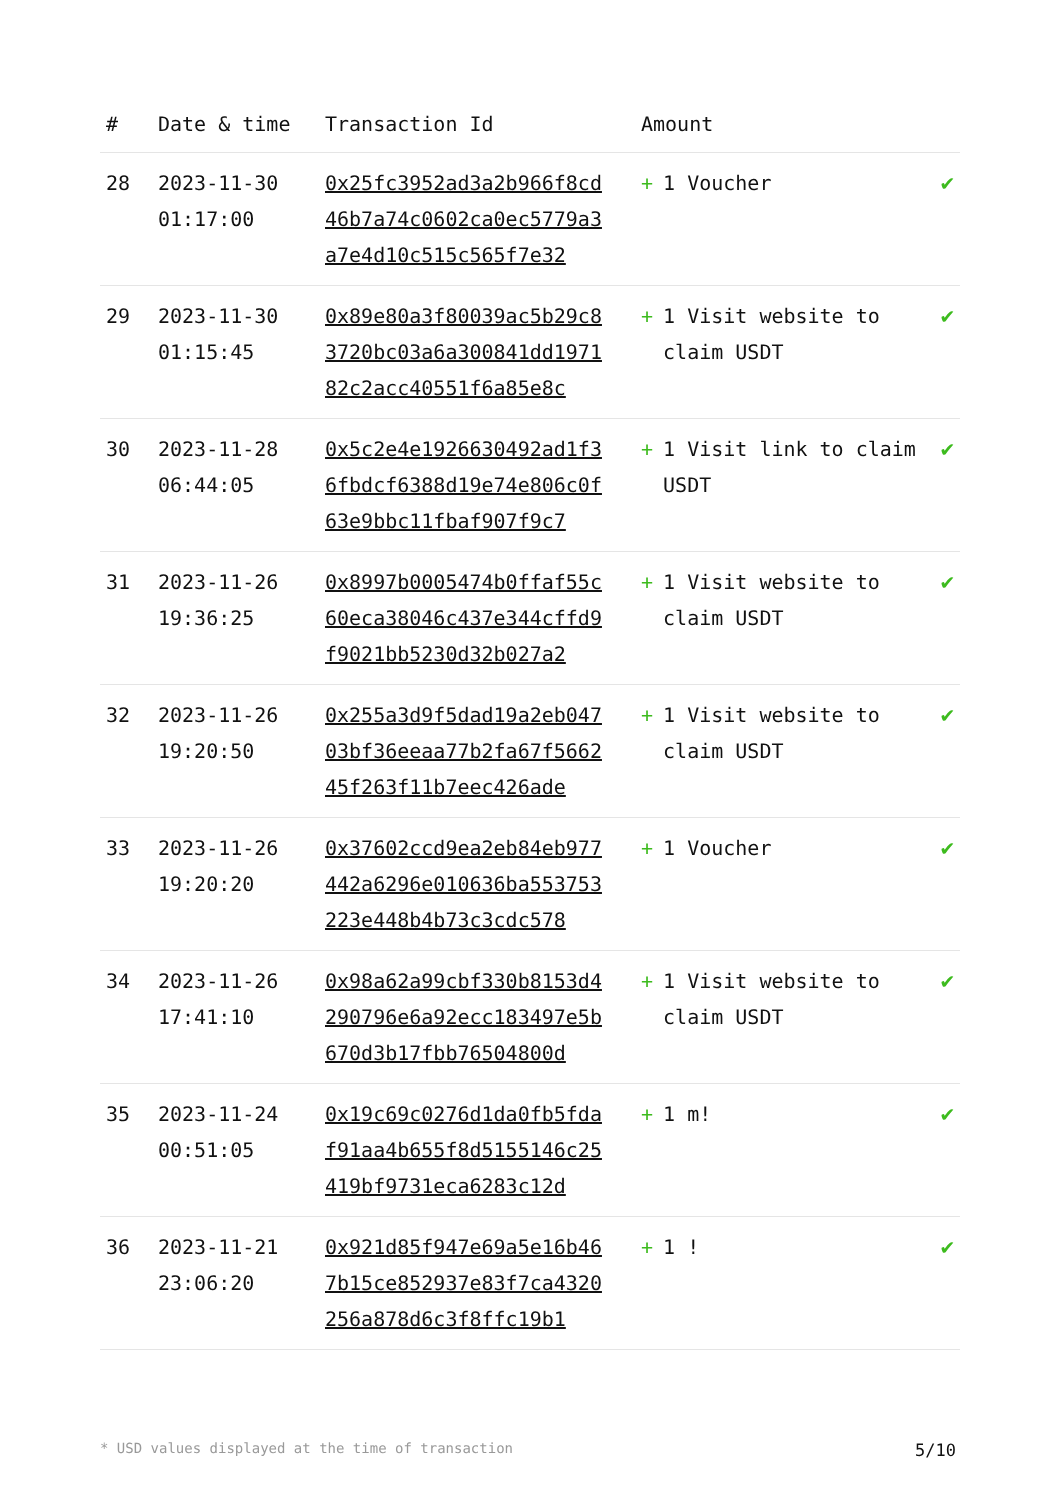| # | Date & time | Transaction Id | Amount | |
| --- | --- | --- | --- | --- |
| 28 | 2023-11-30 01:17:00 | 0x25fc3952ad3a2b966f8cd46b7a74c0602ca0ec5779a3a7e4d10c515c565f7e32 | + 1 Voucher | ✔ |
| 29 | 2023-11-30 01:15:45 | 0x89e80a3f80039ac5b29c83720bc03a6a300841dd197182c2acc40551f6a85e8c | + 1 Visit website to claim USDT | ✔ |
| 30 | 2023-11-28 06:44:05 | 0x5c2e4e1926630492ad1f36fbdcf6388d19e74e806c0f63e9bbc11fbaf907f9c7 | + 1 Visit link to claim USDT | ✔ |
| 31 | 2023-11-26 19:36:25 | 0x8997b0005474b0ffaf55c60eca38046c437e344cffd9f9021bb5230d32b027a2 | + 1 Visit website to claim USDT | ✔ |
| 32 | 2023-11-26 19:20:50 | 0x255a3d9f5dad19a2eb04703bf36eeaa77b2fa67f566245f263f11b7eec426ade | + 1 Visit website to claim USDT | ✔ |
| 33 | 2023-11-26 19:20:20 | 0x37602ccd9ea2eb84eb977442a6296e010636ba553753223e448b4b73c3cdc578 | + 1 Voucher | ✔ |
| 34 | 2023-11-26 17:41:10 | 0x98a62a99cbf330b8153d4290796e6a92ecc183497e5b670d3b17fbb76504800d | + 1 Visit website to claim USDT | ✔ |
| 35 | 2023-11-24 00:51:05 | 0x19c69c0276d1da0fb5fdaf91aa4b655f8d5155146c25419bf9731eca6283c12d | + 1 m! | ✔ |
| 36 | 2023-11-21 23:06:20 | 0x921d85f947e69a5e16b467b15ce852937e83f7ca4320256a878d6c3f8ffc19b1 | + 1 ! | ✔ |
* USD values displayed at the time of transaction 5/10